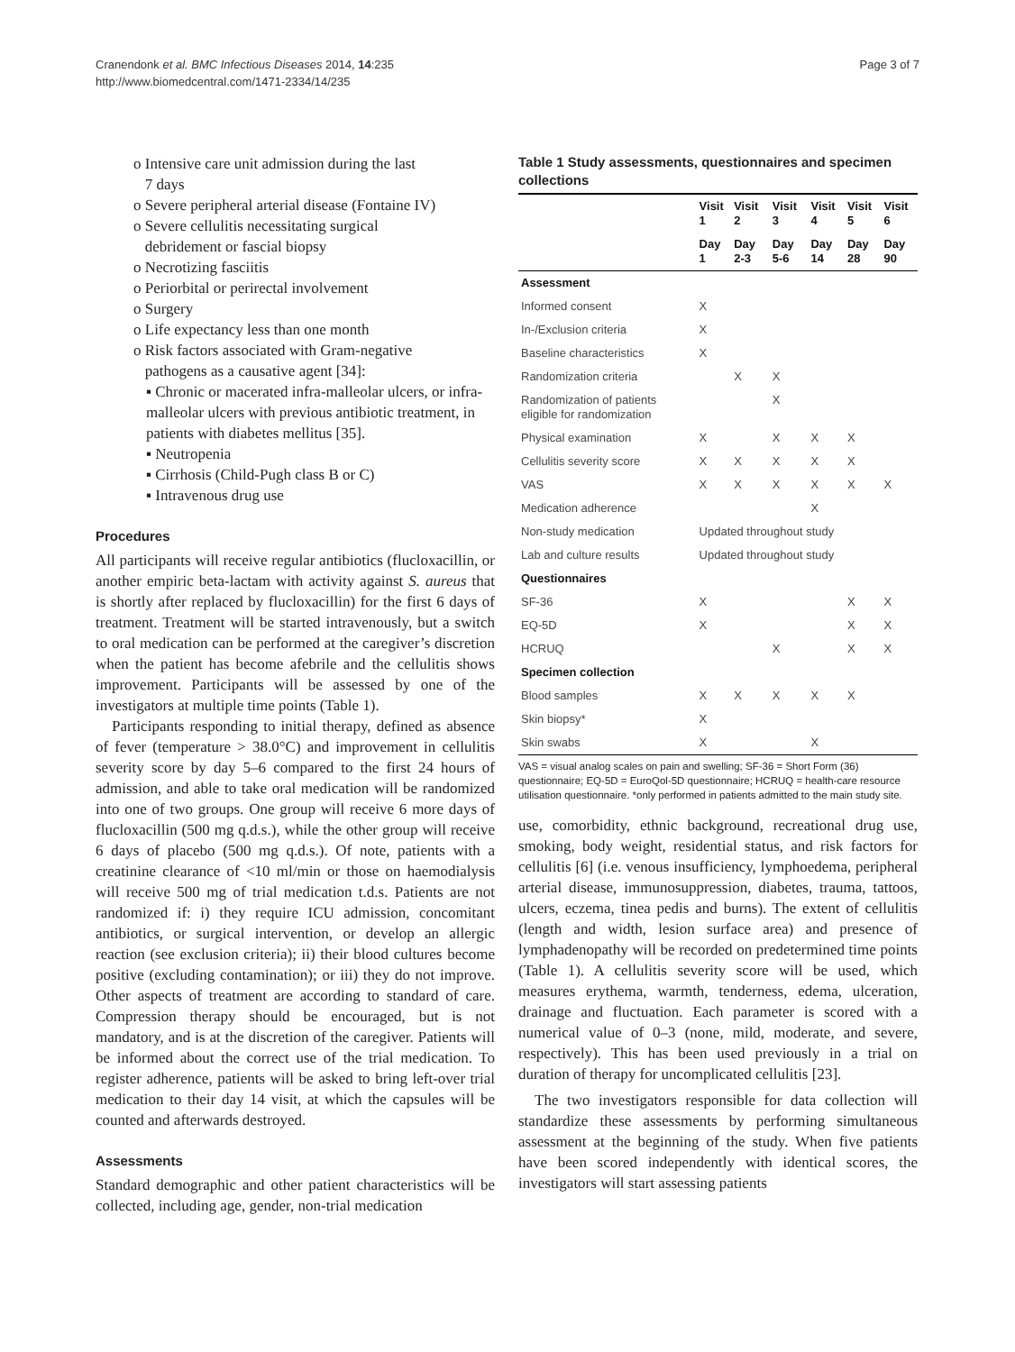Cranendonk et al. BMC Infectious Diseases 2014, 14:235
http://www.biomedcentral.com/1471-2334/14/235
Page 3 of 7
o Intensive care unit admission during the last
7 days
o Severe peripheral arterial disease (Fontaine IV)
o Severe cellulitis necessitating surgical
debridement or fascial biopsy
o Necrotizing fasciitis
o Periorbital or perirectal involvement
o Surgery
o Life expectancy less than one month
o Risk factors associated with Gram-negative
pathogens as a causative agent [34]:
▪ Chronic or macerated infra-malleolar ulcers, or infra-malleolar ulcers with previous antibiotic treatment, in patients with diabetes mellitus [35].
▪ Neutropenia
▪ Cirrhosis (Child-Pugh class B or C)
▪ Intravenous drug use
Procedures
All participants will receive regular antibiotics (flucloxacillin, or another empiric beta-lactam with activity against S. aureus that is shortly after replaced by flucloxacillin) for the first 6 days of treatment. Treatment will be started intravenously, but a switch to oral medication can be performed at the caregiver’s discretion when the patient has become afebrile and the cellulitis shows improvement. Participants will be assessed by one of the investigators at multiple time points (Table 1).
Participants responding to initial therapy, defined as absence of fever (temperature > 38.0°C) and improvement in cellulitis severity score by day 5–6 compared to the first 24 hours of admission, and able to take oral medication will be randomized into one of two groups. One group will receive 6 more days of flucloxacillin (500 mg q.d.s.), while the other group will receive 6 days of placebo (500 mg q.d.s.). Of note, patients with a creatinine clearance of <10 ml/min or those on haemodialysis will receive 500 mg of trial medication t.d.s. Patients are not randomized if: i) they require ICU admission, concomitant antibiotics, or surgical intervention, or develop an allergic reaction (see exclusion criteria); ii) their blood cultures become positive (excluding contamination); or iii) they do not improve. Other aspects of treatment are according to standard of care. Compression therapy should be encouraged, but is not mandatory, and is at the discretion of the caregiver. Patients will be informed about the correct use of the trial medication. To register adherence, patients will be asked to bring left-over trial medication to their day 14 visit, at which the capsules will be counted and afterwards destroyed.
Assessments
Standard demographic and other patient characteristics will be collected, including age, gender, non-trial medication
Table 1 Study assessments, questionnaires and specimen collections
| | Visit 1 | Visit 2 | Visit 3 | Visit 4 | Visit 5 | Visit 6 |
| --- | --- | --- | --- | --- | --- | --- |
| | Day 1 | Day 2-3 | Day 5-6 | Day 14 | Day 28 | Day 90 |
| Assessment | | | | | | |
| Informed consent | X | | | | | |
| In-/Exclusion criteria | X | | | | | |
| Baseline characteristics | X | | | | | |
| Randomization criteria | | X | X | | | |
| Randomization of patients eligible for randomization | | | X | | | |
| Physical examination | X | | X | X | X | |
| Cellulitis severity score | X | X | X | X | X | |
| VAS | X | X | X | X | X | X |
| Medication adherence | | | | X | | |
| Non-study medication | Updated throughout study | | | | | |
| Lab and culture results | Updated throughout study | | | | | |
| Questionnaires | | | | | | |
| SF-36 | X | | | | X | X |
| EQ-5D | X | | | | X | X |
| HCRUQ | | | X | | X | X |
| Specimen collection | | | | | | |
| Blood samples | X | X | X | X | X | |
| Skin biopsy* | X | | | | | |
| Skin swabs | X | | | X | | |
VAS = visual analog scales on pain and swelling; SF-36 = Short Form (36) questionnaire; EQ-5D = EuroQol-5D questionnaire; HCRUQ = health-care resource utilisation questionnaire. *only performed in patients admitted to the main study site.
use, comorbidity, ethnic background, recreational drug use, smoking, body weight, residential status, and risk factors for cellulitis [6] (i.e. venous insufficiency, lymphoedema, peripheral arterial disease, immunosuppression, diabetes, trauma, tattoos, ulcers, eczema, tinea pedis and burns). The extent of cellulitis (length and width, lesion surface area) and presence of lymphadenopathy will be recorded on predetermined time points (Table 1). A cellulitis severity score will be used, which measures erythema, warmth, tenderness, edema, ulceration, drainage and fluctuation. Each parameter is scored with a numerical value of 0–3 (none, mild, moderate, and severe, respectively). This has been used previously in a trial on duration of therapy for uncomplicated cellulitis [23].
The two investigators responsible for data collection will standardize these assessments by performing simultaneous assessment at the beginning of the study. When five patients have been scored independently with identical scores, the investigators will start assessing patients